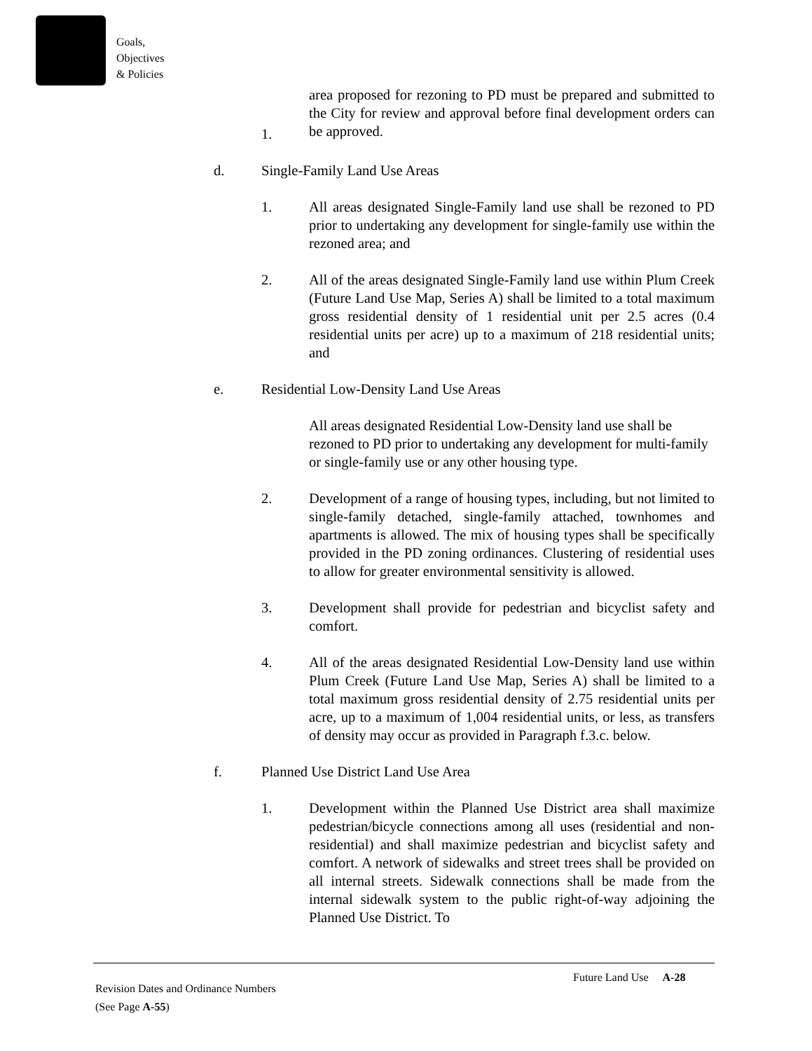Goals,
Objectives
& Policies
1. area proposed for rezoning to PD must be prepared and submitted to the City for review and approval before final development orders can be approved.
d. Single-Family Land Use Areas
1. All areas designated Single-Family land use shall be rezoned to PD prior to undertaking any development for single-family use within the rezoned area; and
2. All of the areas designated Single-Family land use within Plum Creek (Future Land Use Map, Series A) shall be limited to a total maximum gross residential density of 1 residential unit per 2.5 acres (0.4 residential units per acre) up to a maximum of 218 residential units; and
e. Residential Low-Density Land Use Areas
All areas designated Residential Low-Density land use shall be rezoned to PD prior to undertaking any development for multi-family or single-family use or any other housing type.
2. Development of a range of housing types, including, but not limited to single-family detached, single-family attached, townhomes and apartments is allowed. The mix of housing types shall be specifically provided in the PD zoning ordinances. Clustering of residential uses to allow for greater environmental sensitivity is allowed.
3. Development shall provide for pedestrian and bicyclist safety and comfort.
4. All of the areas designated Residential Low-Density land use within Plum Creek (Future Land Use Map, Series A) shall be limited to a total maximum gross residential density of 2.75 residential units per acre, up to a maximum of 1,004 residential units, or less, as transfers of density may occur as provided in Paragraph f.3.c. below.
f. Planned Use District Land Use Area
1. Development within the Planned Use District area shall maximize pedestrian/bicycle connections among all uses (residential and non-residential) and shall maximize pedestrian and bicyclist safety and comfort. A network of sidewalks and street trees shall be provided on all internal streets. Sidewalk connections shall be made from the internal sidewalk system to the public right-of-way adjoining the Planned Use District. To
Future Land Use A-28
Revision Dates and Ordinance Numbers
(See Page A-55)